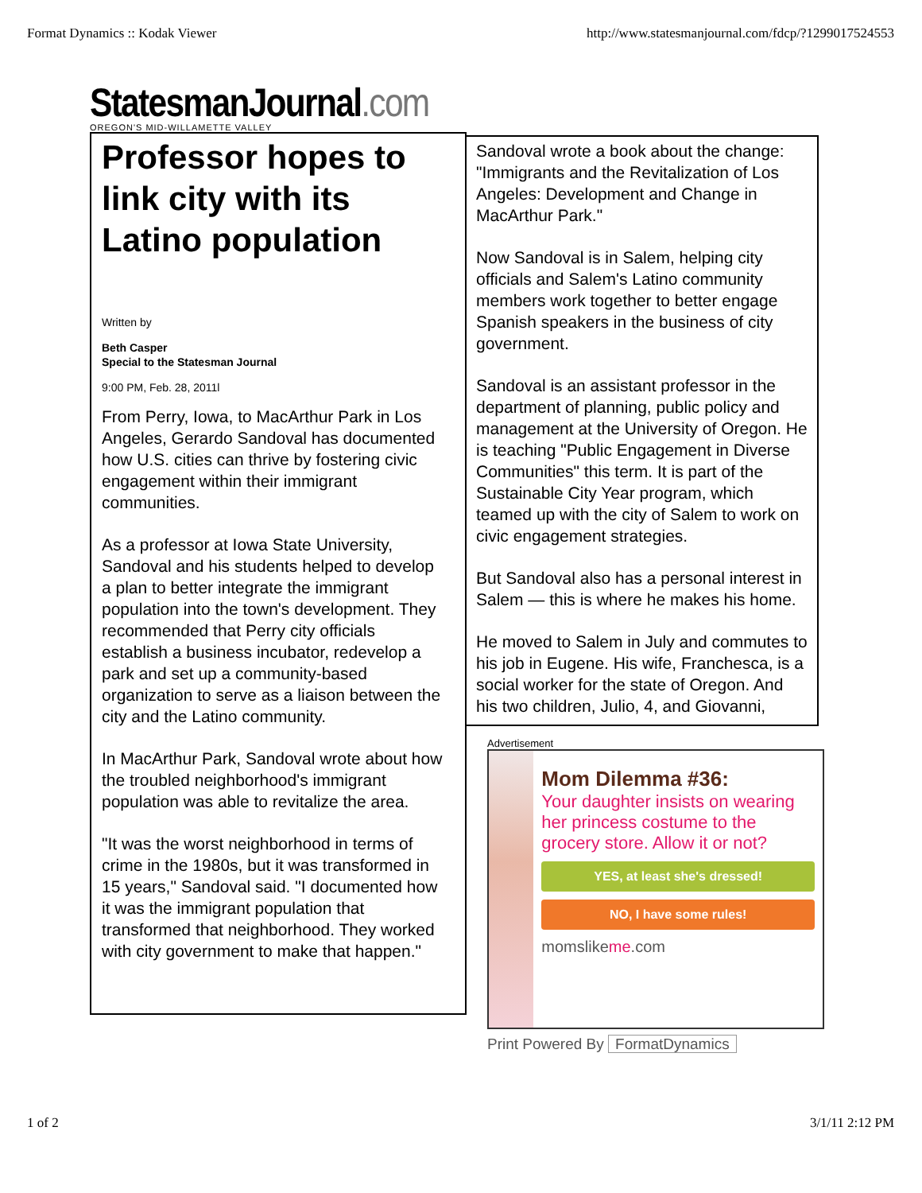Format Dynamics :: Kodak Viewer http://www.statesmanjournal.com/fdcp/?1299017524553
StatesmanJournal.com
OREGON'S MID-WILLAMETTE VALLEY
Professor hopes to link city with its Latino population
Written by
Beth Casper
Special to the Statesman Journal
9:00 PM, Feb. 28, 2011l
From Perry, Iowa, to MacArthur Park in Los Angeles, Gerardo Sandoval has documented how U.S. cities can thrive by fostering civic engagement within their immigrant communities.
As a professor at Iowa State University, Sandoval and his students helped to develop a plan to better integrate the immigrant population into the town's development. They recommended that Perry city officials establish a business incubator, redevelop a park and set up a community-based organization to serve as a liaison between the city and the Latino community.
In MacArthur Park, Sandoval wrote about how the troubled neighborhood's immigrant population was able to revitalize the area.
"It was the worst neighborhood in terms of crime in the 1980s, but it was transformed in 15 years," Sandoval said. "I documented how it was the immigrant population that transformed that neighborhood. They worked with city government to make that happen."
Sandoval wrote a book about the change: "Immigrants and the Revitalization of Los Angeles: Development and Change in MacArthur Park."
Now Sandoval is in Salem, helping city officials and Salem's Latino community members work together to better engage Spanish speakers in the business of city government.
Sandoval is an assistant professor in the department of planning, public policy and management at the University of Oregon. He is teaching "Public Engagement in Diverse Communities" this term. It is part of the Sustainable City Year program, which teamed up with the city of Salem to work on civic engagement strategies.
But Sandoval also has a personal interest in Salem — this is where he makes his home.
He moved to Salem in July and commutes to his job in Eugene. His wife, Franchesca, is a social worker for the state of Oregon. And his two children, Julio, 4, and Giovanni,
Advertisement
Mom Dilemma #36:
Your daughter insists on wearing her princess costume to the grocery store. Allow it or not?
YES, at least she's dressed!
NO, I have some rules!
momslikeme.com
Print Powered By FormatDynamics
1 of 2 3/1/11 2:12 PM